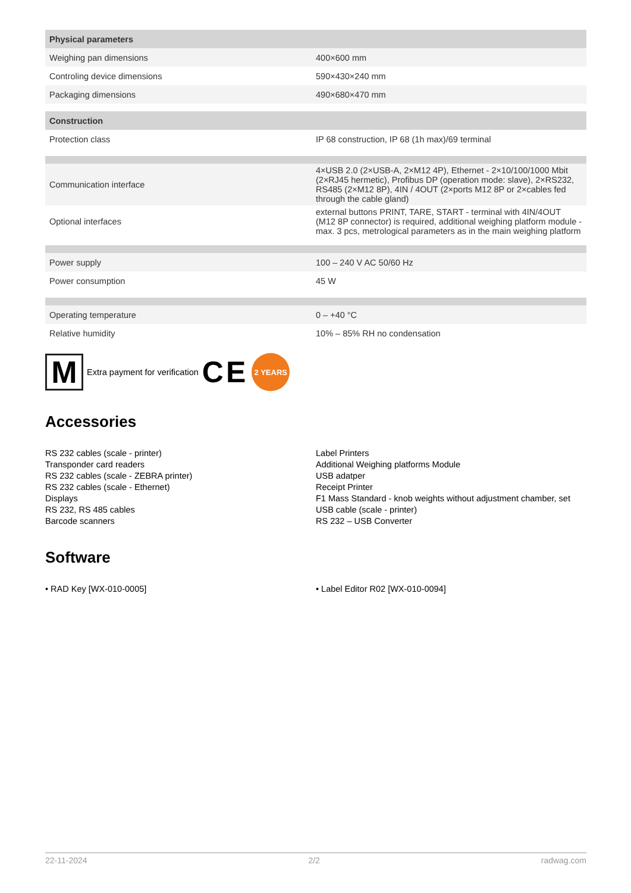| Physical parameters | |
| --- | --- |
| Weighing pan dimensions | 400×600 mm |
| Controling device dimensions | 590×430×240 mm |
| Packaging dimensions | 490×680×470 mm |
| Construction | |
| Protection class | IP 68 construction, IP 68 (1h max)/69 terminal |
| Communication interface | 4×USB 2.0 (2×USB-A, 2×M12 4P), Ethernet - 2×10/100/1000 Mbit (2×RJ45 hermetic), Profibus DP (operation mode: slave), 2×RS232, RS485 (2×M12 8P), 4IN / 4OUT (2×ports M12 8P or 2×cables fed through the cable gland) |
| Optional interfaces | external buttons PRINT, TARE, START - terminal with 4IN/4OUT (M12 8P connector) is required, additional weighing platform module - max. 3 pcs, metrological parameters as in the main weighing platform |
| Power supply | 100 – 240 V AC 50/60 Hz |
| Power consumption | 45 W |
| Operating temperature | 0 – +40 °C |
| Relative humidity | 10% – 85% RH no condensation |
M
Extra payment for verification CE
2 YEARS
Accessories
RS 232 cables (scale - printer)
Transponder card readers
RS 232 cables (scale - ZEBRA printer)
RS 232 cables (scale - Ethernet)
Displays
RS 232, RS 485 cables
Barcode scanners
Label Printers
Additional Weighing platforms Module
USB adatper
Receipt Printer
F1 Mass Standard - knob weights without adjustment chamber, set
USB cable (scale - printer)
RS 232 – USB Converter
Software
• RAD Key [WX-010-0005] • Label Editor R02 [WX-010-0094]
22-11-2024 2/2 radwag.com